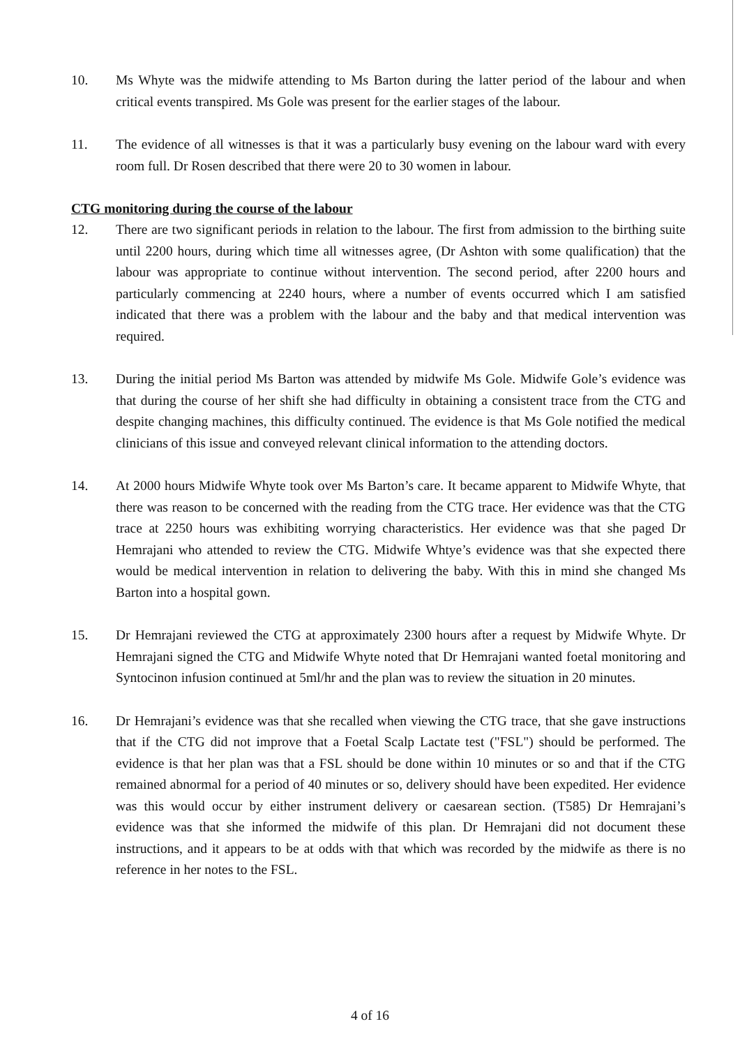10. Ms Whyte was the midwife attending to Ms Barton during the latter period of the labour and when critical events transpired. Ms Gole was present for the earlier stages of the labour.
11. The evidence of all witnesses is that it was a particularly busy evening on the labour ward with every room full. Dr Rosen described that there were 20 to 30 women in labour.
CTG monitoring during the course of the labour
12. There are two significant periods in relation to the labour. The first from admission to the birthing suite until 2200 hours, during which time all witnesses agree, (Dr Ashton with some qualification) that the labour was appropriate to continue without intervention. The second period, after 2200 hours and particularly commencing at 2240 hours, where a number of events occurred which I am satisfied indicated that there was a problem with the labour and the baby and that medical intervention was required.
13. During the initial period Ms Barton was attended by midwife Ms Gole. Midwife Gole’s evidence was that during the course of her shift she had difficulty in obtaining a consistent trace from the CTG and despite changing machines, this difficulty continued. The evidence is that Ms Gole notified the medical clinicians of this issue and conveyed relevant clinical information to the attending doctors.
14. At 2000 hours Midwife Whyte took over Ms Barton’s care. It became apparent to Midwife Whyte, that there was reason to be concerned with the reading from the CTG trace. Her evidence was that the CTG trace at 2250 hours was exhibiting worrying characteristics. Her evidence was that she paged Dr Hemrajani who attended to review the CTG. Midwife Whtye’s evidence was that she expected there would be medical intervention in relation to delivering the baby. With this in mind she changed Ms Barton into a hospital gown.
15. Dr Hemrajani reviewed the CTG at approximately 2300 hours after a request by Midwife Whyte. Dr Hemrajani signed the CTG and Midwife Whyte noted that Dr Hemrajani wanted foetal monitoring and Syntocinon infusion continued at 5ml/hr and the plan was to review the situation in 20 minutes.
16. Dr Hemrajani’s evidence was that she recalled when viewing the CTG trace, that she gave instructions that if the CTG did not improve that a Foetal Scalp Lactate test ("FSL") should be performed. The evidence is that her plan was that a FSL should be done within 10 minutes or so and that if the CTG remained abnormal for a period of 40 minutes or so, delivery should have been expedited. Her evidence was this would occur by either instrument delivery or caesarean section. (T585) Dr Hemrajani’s evidence was that she informed the midwife of this plan. Dr Hemrajani did not document these instructions, and it appears to be at odds with that which was recorded by the midwife as there is no reference in her notes to the FSL.
4 of 16